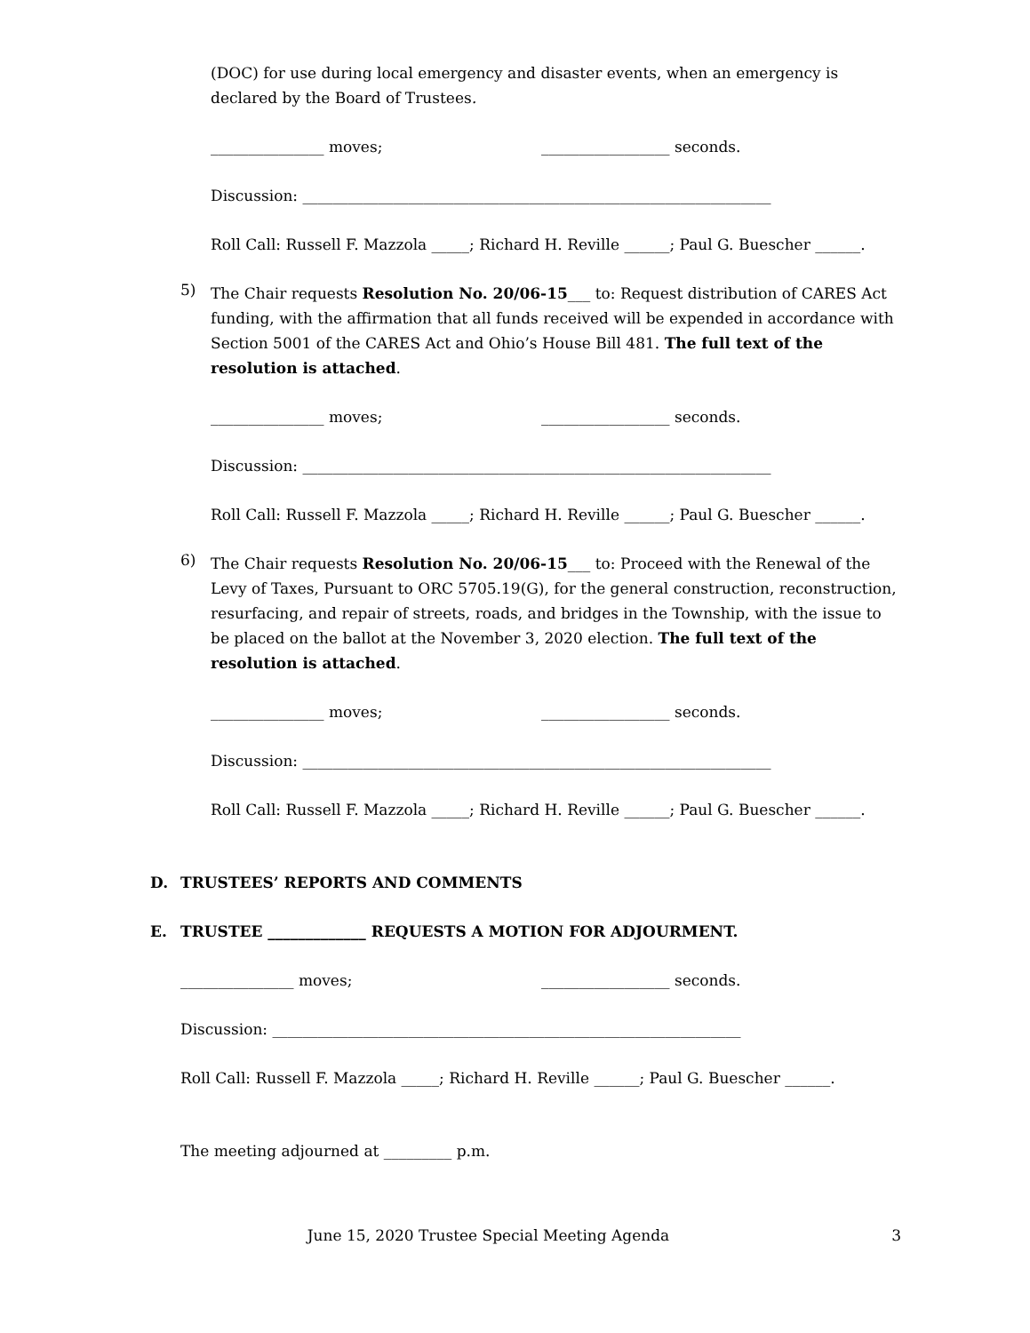(DOC) for use during local emergency and disaster events, when an emergency is declared by the Board of Trustees.
_______________ moves; _________________ seconds.
Discussion: ______________________________________________________________
Roll Call: Russell F. Mazzola _____; Richard H. Reville ______; Paul G. Buescher ______.
5)
The Chair requests Resolution No. 20/06-15___ to: Request distribution of CARES Act funding, with the affirmation that all funds received will be expended in accordance with Section 5001 of the CARES Act and Ohio’s House Bill 481. The full text of the resolution is attached.
_______________ moves; _________________ seconds.
Discussion: ______________________________________________________________
Roll Call: Russell F. Mazzola _____; Richard H. Reville ______; Paul G. Buescher ______.
6)
The Chair requests Resolution No. 20/06-15___ to: Proceed with the Renewal of the Levy of Taxes, Pursuant to ORC 5705.19(G), for the general construction, reconstruction, resurfacing, and repair of streets, roads, and bridges in the Township, with the issue to be placed on the ballot at the November 3, 2020 election. The full text of the resolution is attached.
_______________ moves; _________________ seconds.
Discussion: ______________________________________________________________
Roll Call: Russell F. Mazzola _____; Richard H. Reville ______; Paul G. Buescher ______.
D. TRUSTEES’ REPORTS AND COMMENTS
E. TRUSTEE _____________ REQUESTS A MOTION FOR ADJOURMENT.
_______________ moves; _________________ seconds.
Discussion: ______________________________________________________________
Roll Call: Russell F. Mazzola _____; Richard H. Reville ______; Paul G. Buescher ______.
The meeting adjourned at _________ p.m.
June 15, 2020 Trustee Special Meeting Agenda
3